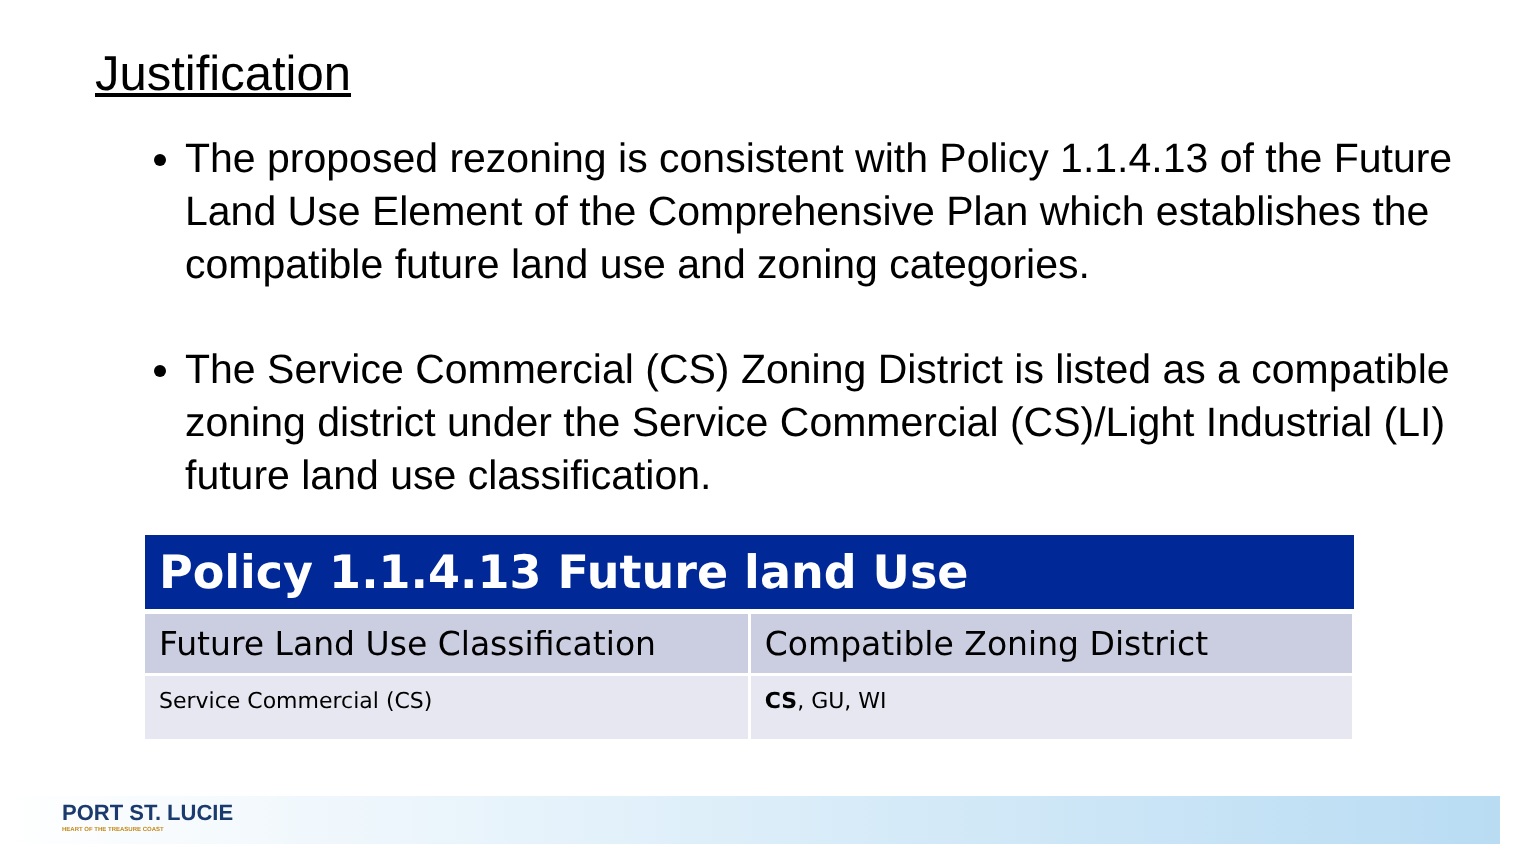Justification
The proposed rezoning is consistent with Policy 1.1.4.13 of the Future Land Use Element of the Comprehensive Plan which establishes the compatible future land use and zoning categories.
The Service Commercial (CS) Zoning District is listed as a compatible zoning district under the Service Commercial (CS)/Light Industrial (LI) future land use classification.
| Policy 1.1.4.13 Future land Use | |
| --- | --- |
| Future Land Use Classification | Compatible Zoning District |
| Service Commercial (CS) | CS , GU, WI |
PORT ST. LUCIE
HEART OF THE TREASURE COAST